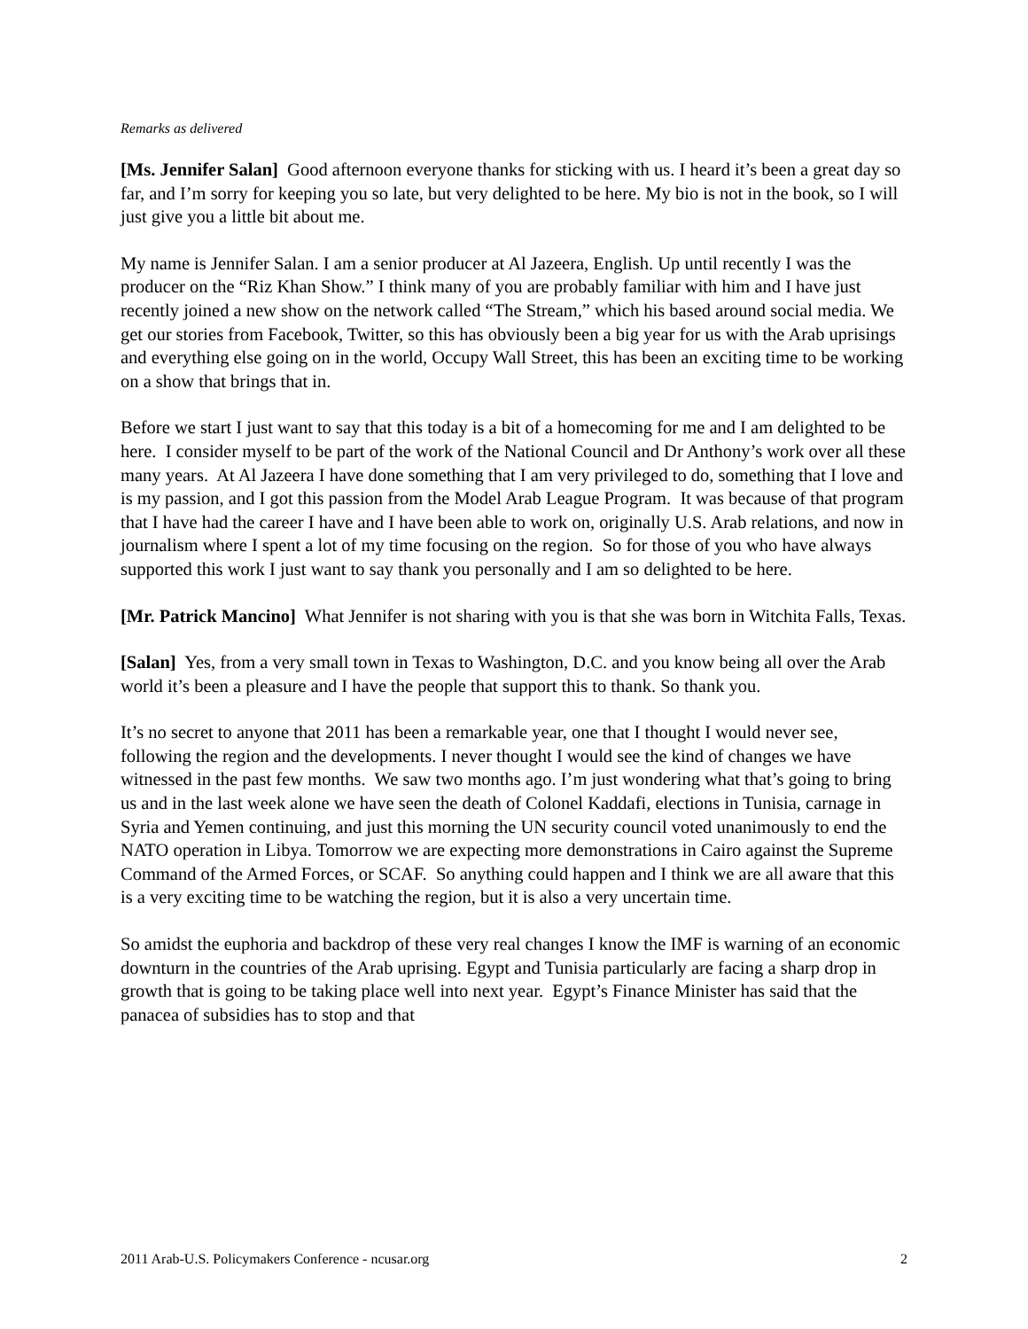Remarks as delivered
[Ms. Jennifer Salan] Good afternoon everyone thanks for sticking with us. I heard it’s been a great day so far, and I’m sorry for keeping you so late, but very delighted to be here. My bio is not in the book, so I will just give you a little bit about me.
My name is Jennifer Salan. I am a senior producer at Al Jazeera, English. Up until recently I was the producer on the “Riz Khan Show.” I think many of you are probably familiar with him and I have just recently joined a new show on the network called “The Stream,” which his based around social media. We get our stories from Facebook, Twitter, so this has obviously been a big year for us with the Arab uprisings and everything else going on in the world, Occupy Wall Street, this has been an exciting time to be working on a show that brings that in.
Before we start I just want to say that this today is a bit of a homecoming for me and I am delighted to be here. I consider myself to be part of the work of the National Council and Dr Anthony’s work over all these many years. At Al Jazeera I have done something that I am very privileged to do, something that I love and is my passion, and I got this passion from the Model Arab League Program. It was because of that program that I have had the career I have and I have been able to work on, originally U.S. Arab relations, and now in journalism where I spent a lot of my time focusing on the region. So for those of you who have always supported this work I just want to say thank you personally and I am so delighted to be here.
[Mr. Patrick Mancino] What Jennifer is not sharing with you is that she was born in Witchita Falls, Texas.
[Salan] Yes, from a very small town in Texas to Washington, D.C. and you know being all over the Arab world it’s been a pleasure and I have the people that support this to thank. So thank you.
It’s no secret to anyone that 2011 has been a remarkable year, one that I thought I would never see, following the region and the developments. I never thought I would see the kind of changes we have witnessed in the past few months. We saw two months ago. I’m just wondering what that’s going to bring us and in the last week alone we have seen the death of Colonel Kaddafi, elections in Tunisia, carnage in Syria and Yemen continuing, and just this morning the UN security council voted unanimously to end the NATO operation in Libya. Tomorrow we are expecting more demonstrations in Cairo against the Supreme Command of the Armed Forces, or SCAF. So anything could happen and I think we are all aware that this is a very exciting time to be watching the region, but it is also a very uncertain time.
So amidst the euphoria and backdrop of these very real changes I know the IMF is warning of an economic downturn in the countries of the Arab uprising. Egypt and Tunisia particularly are facing a sharp drop in growth that is going to be taking place well into next year. Egypt’s Finance Minister has said that the panacea of subsidies has to stop and that
2011 Arab-U.S. Policymakers Conference - ncusar.org 2